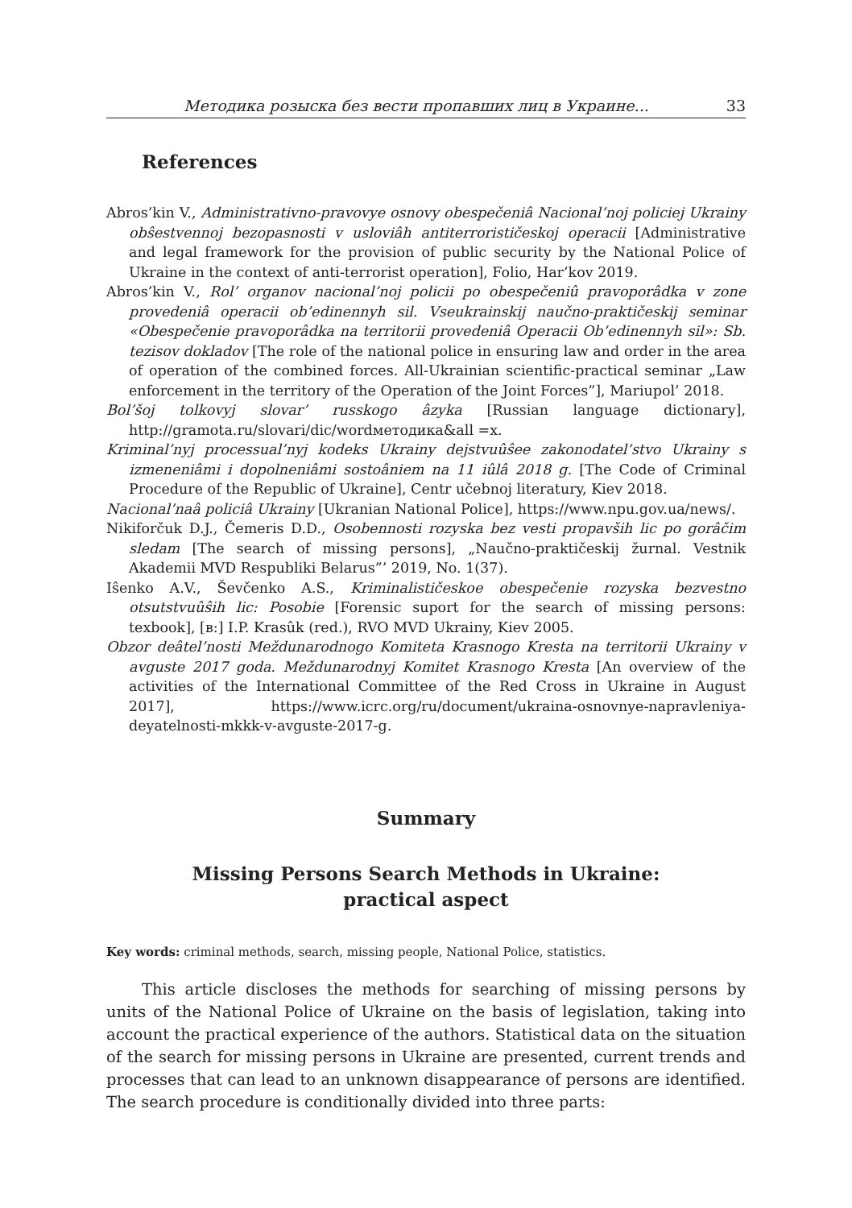Методика розыска без вести пропавших лиц в Украине... 33
References
Abros’kin V., Administrativno-pravovye osnovy obespečeniâ Nacional’noj policiej Ukrainy obŝestvennoj bezopasnosti v usloviâh antiterrorističeskoj operacii [Administrative and legal framework for the provision of public security by the National Police of Ukraine in the context of anti-terrorist operation], Folio, Har’kov 2019.
Abros’kin V., Rol’ organov nacional’noj policii po obespečeniû pravoporâdka v zone provedeniâ operacii ob’edinennyh sil. Vseukrainskij naučno-praktičeskij seminar «Obespečenie pravoporâdka na territorii provedeniâ Operacii Ob’edinennyh sil»: Sb. tezisov dokladov [The role of the national police in ensuring law and order in the area of operation of the combined forces. All-Ukrainian scientific-practical seminar „Law enforcement in the territory of the Operation of the Joint Forces”], Mariupol’ 2018.
Bol’šoj tolkovyj slovar’ russkogo âzyka [Russian language dictionary], http://gramota.ru/slovari/dic/wordметодика&all =x.
Kriminal’nyj processual’nyj kodeks Ukrainy dejstvuûŝee zakonodatel’stvo Ukrainy s izmeneniâmi i dopolneniâmi sostoâniem na 11 iûlâ 2018 g. [The Code of Criminal Procedure of the Republic of Ukraine], Centr učebnoj literatury, Kiev 2018.
Nacional’naâ policiâ Ukrainy [Ukranian National Police], https://www.npu.gov.ua/news/.
Nikiforčuk D.J., Čemeris D.D., Osobennosti rozyska bez vesti propavših lic po gorâčim sledam [The search of missing persons], „Naučno-praktičeskij žurnal. Vestnik Akademii MVD Respubliki Belarus”’ 2019, No. 1(37).
Iŝenko A.V., Ševčenko A.S., Kriminalističeskoe obespečenie rozyska bezvestno otsutstvuûŝih lic: Posobie [Forensic suport for the search of missing persons: texbook], [в:] I.P. Krasûk (red.), RVO MVD Ukrainy, Kiev 2005.
Obzor deâtel’nosti Meždunarodnogo Komiteta Krasnogo Kresta na territorii Ukrainy v avguste 2017 goda. Meždunarodnyj Komitet Krasnogo Kresta [An overview of the activities of the International Committee of the Red Cross in Ukraine in August 2017], https://www.icrc.org/ru/document/ukraina-osnovnye-napravleniya-deyatelnosti-mkkk-v-avguste-2017-g.
Summary
Missing Persons Search Methods in Ukraine:
practical aspect
Key words: criminal methods, search, missing people, National Police, statistics.
This article discloses the methods for searching of missing persons by units of the National Police of Ukraine on the basis of legislation, taking into account the practical experience of the authors. Statistical data on the situation of the search for missing persons in Ukraine are presented, current trends and processes that can lead to an unknown disappearance of persons are identified. The search procedure is conditionally divided into three parts: